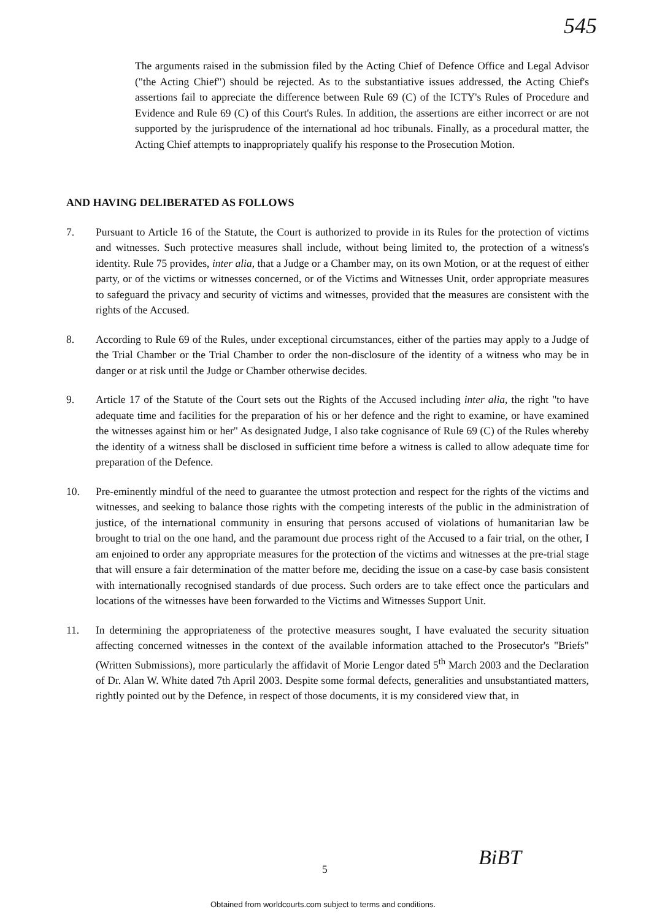545
The arguments raised in the submission filed by the Acting Chief of Defence Office and Legal Advisor ("the Acting Chief") should be rejected. As to the substantiative issues addressed, the Acting Chief's assertions fail to appreciate the difference between Rule 69 (C) of the ICTY's Rules of Procedure and Evidence and Rule 69 (C) of this Court's Rules. In addition, the assertions are either incorrect or are not supported by the jurisprudence of the international ad hoc tribunals. Finally, as a procedural matter, the Acting Chief attempts to inappropriately qualify his response to the Prosecution Motion.
AND HAVING DELIBERATED AS FOLLOWS
7. Pursuant to Article 16 of the Statute, the Court is authorized to provide in its Rules for the protection of victims and witnesses. Such protective measures shall include, without being limited to, the protection of a witness's identity. Rule 75 provides, inter alia, that a Judge or a Chamber may, on its own Motion, or at the request of either party, or of the victims or witnesses concerned, or of the Victims and Witnesses Unit, order appropriate measures to safeguard the privacy and security of victims and witnesses, provided that the measures are consistent with the rights of the Accused.
8. According to Rule 69 of the Rules, under exceptional circumstances, either of the parties may apply to a Judge of the Trial Chamber or the Trial Chamber to order the non-disclosure of the identity of a witness who may be in danger or at risk until the Judge or Chamber otherwise decides.
9. Article 17 of the Statute of the Court sets out the Rights of the Accused including inter alia, the right "to have adequate time and facilities for the preparation of his or her defence and the right to examine, or have examined the witnesses against him or her" As designated Judge, I also take cognisance of Rule 69 (C) of the Rules whereby the identity of a witness shall be disclosed in sufficient time before a witness is called to allow adequate time for preparation of the Defence.
10. Pre-eminently mindful of the need to guarantee the utmost protection and respect for the rights of the victims and witnesses, and seeking to balance those rights with the competing interests of the public in the administration of justice, of the international community in ensuring that persons accused of violations of humanitarian law be brought to trial on the one hand, and the paramount due process right of the Accused to a fair trial, on the other, I am enjoined to order any appropriate measures for the protection of the victims and witnesses at the pre-trial stage that will ensure a fair determination of the matter before me, deciding the issue on a case-by case basis consistent with internationally recognised standards of due process. Such orders are to take effect once the particulars and locations of the witnesses have been forwarded to the Victims and Witnesses Support Unit.
11. In determining the appropriateness of the protective measures sought, I have evaluated the security situation affecting concerned witnesses in the context of the available information attached to the Prosecutor's "Briefs" (Written Submissions), more particularly the affidavit of Morie Lengor dated 5<sup>th</sup> March 2003 and the Declaration of Dr. Alan W. White dated 7th April 2003. Despite some formal defects, generalities and unsubstantiated matters, rightly pointed out by the Defence, in respect of those documents, it is my considered view that, in
5 BiBT
Obtained from worldcourts.com subject to terms and conditions.